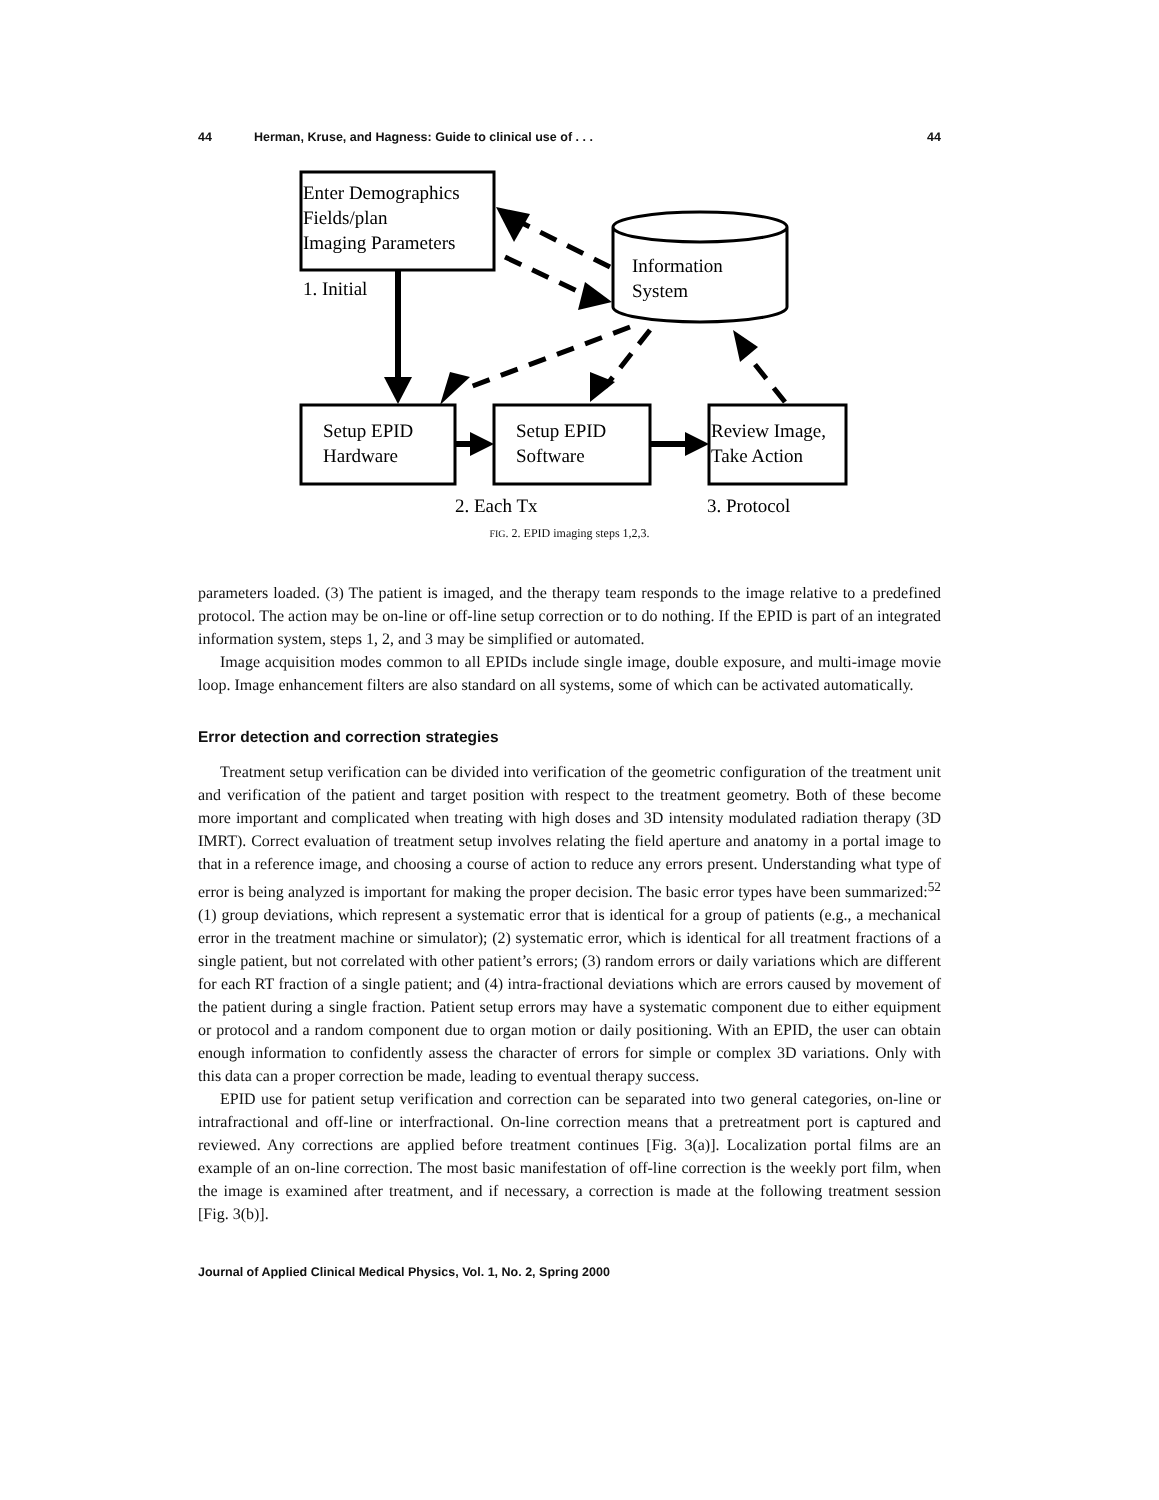44 Herman, Kruse, and Hagness: Guide to clinical use of . . . 44
Enter Demographics
Fields/plan
Imaging Parameters
1. Initial
Information
System
Setup EPID
Hardware
Setup EPID
Software
Review Image,
Take Action
2. Each Tx
3. Protocol
FIG. 2. EPID imaging steps 1,2,3.
parameters loaded. (3) The patient is imaged, and the therapy team responds to the image relative to a predefined protocol. The action may be on-line or off-line setup correction or to do nothing. If the EPID is part of an integrated information system, steps 1, 2, and 3 may be simplified or automated.
Image acquisition modes common to all EPIDs include single image, double exposure, and multi-image movie loop. Image enhancement filters are also standard on all systems, some of which can be activated automatically.
Error detection and correction strategies
Treatment setup verification can be divided into verification of the geometric configuration of the treatment unit and verification of the patient and target position with respect to the treatment geometry. Both of these become more important and complicated when treating with high doses and 3D intensity modulated radiation therapy (3D IMRT). Correct evaluation of treatment setup involves relating the field aperture and anatomy in a portal image to that in a reference image, and choosing a course of action to reduce any errors present. Understanding what type of error is being analyzed is important for making the proper decision. The basic error types have been summarized:<sup>52</sup> (1) group deviations, which represent a systematic error that is identical for a group of patients (e.g., a mechanical error in the treatment machine or simulator); (2) systematic error, which is identical for all treatment fractions of a single patient, but not correlated with other patient’s errors; (3) random errors or daily variations which are different for each RT fraction of a single patient; and (4) intra-fractional deviations which are errors caused by movement of the patient during a single fraction. Patient setup errors may have a systematic component due to either equipment or protocol and a random component due to organ motion or daily positioning. With an EPID, the user can obtain enough information to confidently assess the character of errors for simple or complex 3D variations. Only with this data can a proper correction be made, leading to eventual therapy success.
EPID use for patient setup verification and correction can be separated into two general categories, on-line or intrafractional and off-line or interfractional. On-line correction means that a pretreatment port is captured and reviewed. Any corrections are applied before treatment continues [Fig. 3(a)]. Localization portal films are an example of an on-line correction. The most basic manifestation of off-line correction is the weekly port film, when the image is examined after treatment, and if necessary, a correction is made at the following treatment session [Fig. 3(b)].
Journal of Applied Clinical Medical Physics, Vol. 1, No. 2, Spring 2000